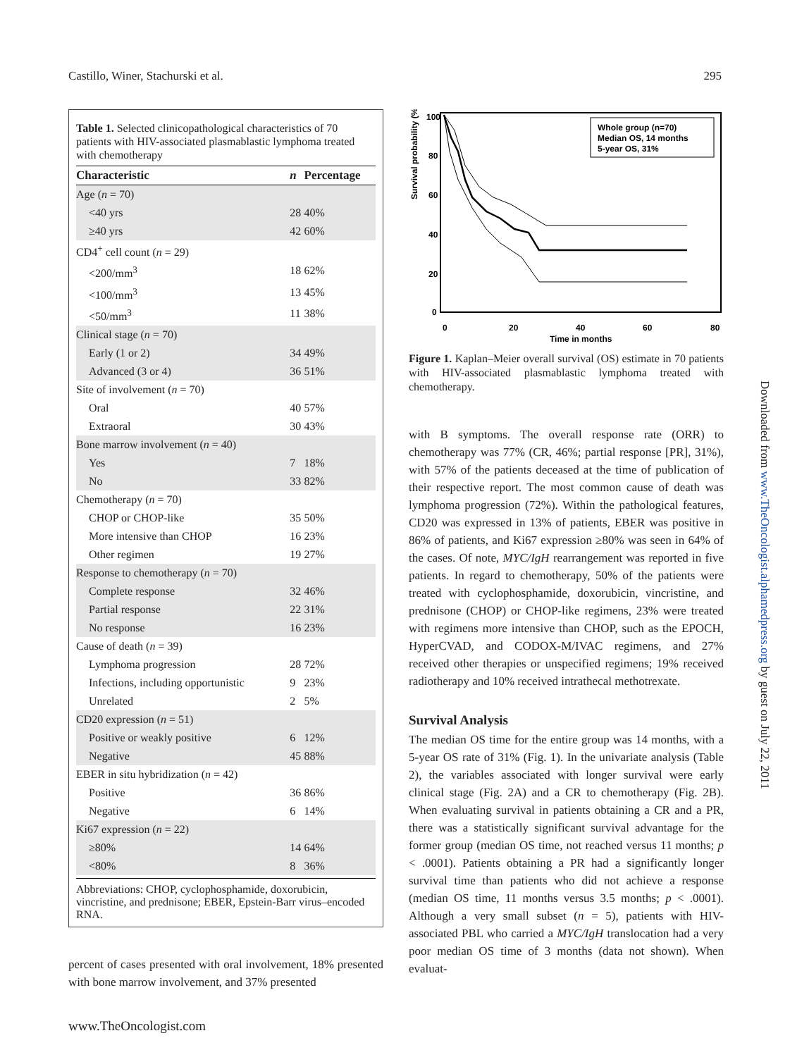Castillo, Winer, Stachurski et al. 295
Table 1. Selected clinicopathological characteristics of 70 patients with HIV-associated plasmablastic lymphoma treated with chemotherapy
| Characteristic | n | Percentage |
| --- | --- | --- |
| Age ( n = 70) | | |
| <40 yrs | 28 | 40% |
| ≥40 yrs | 42 | 60% |
| CD4<sup>+</sup> cell count ( n = 29) | | |
| <200/mm<sup>3</sup> | 18 | 62% |
| <100/mm<sup>3</sup> | 13 | 45% |
| <50/mm<sup>3</sup> | 11 | 38% |
| Clinical stage ( n = 70) | | |
| Early (1 or 2) | 34 | 49% |
| Advanced (3 or 4) | 36 | 51% |
| Site of involvement ( n = 70) | | |
| Oral | 40 | 57% |
| Extraoral | 30 | 43% |
| Bone marrow involvement ( n = 40) | | |
| Yes | 7 | 18% |
| No | 33 | 82% |
| Chemotherapy ( n = 70) | | |
| CHOP or CHOP-like | 35 | 50% |
| More intensive than CHOP | 16 | 23% |
| Other regimen | 19 | 27% |
| Response to chemotherapy ( n = 70) | | |
| Complete response | 32 | 46% |
| Partial response | 22 | 31% |
| No response | 16 | 23% |
| Cause of death ( n = 39) | | |
| Lymphoma progression | 28 | 72% |
| Infections, including opportunistic | 9 | 23% |
| Unrelated | 2 | 5% |
| CD20 expression ( n = 51) | | |
| Positive or weakly positive | 6 | 12% |
| Negative | 45 | 88% |
| EBER in situ hybridization ( n = 42) | | |
| Positive | 36 | 86% |
| Negative | 6 | 14% |
| Ki67 expression ( n = 22) | | |
| ≥80% | 14 | 64% |
| <80% | 8 | 36% |
Abbreviations: CHOP, cyclophosphamide, doxorubicin, vincristine, and prednisone; EBER, Epstein-Barr virus–encoded RNA.
percent of cases presented with oral involvement, 18% presented with bone marrow involvement, and 37% presented
Survival probability (%)
100
80
60
40
20
0
0
20
40
60
80
Time in months
Whole group (n=70)
Median OS, 14 months
5-year OS, 31%
Figure 1. Kaplan–Meier overall survival (OS) estimate in 70 patients with HIV-associated plasmablastic lymphoma treated with chemotherapy.
with B symptoms. The overall response rate (ORR) to chemotherapy was 77% (CR, 46%; partial response [PR], 31%), with 57% of the patients deceased at the time of publication of their respective report. The most common cause of death was lymphoma progression (72%). Within the pathological features, CD20 was expressed in 13% of patients, EBER was positive in 86% of patients, and Ki67 expression ≥80% was seen in 64% of the cases. Of note, MYC/IgH rearrangement was reported in five patients. In regard to chemotherapy, 50% of the patients were treated with cyclophosphamide, doxorubicin, vincristine, and prednisone (CHOP) or CHOP-like regimens, 23% were treated with regimens more intensive than CHOP, such as the EPOCH, HyperCVAD, and CODOX-M/IVAC regimens, and 27% received other therapies or unspecified regimens; 19% received radiotherapy and 10% received intrathecal methotrexate.
Survival Analysis
The median OS time for the entire group was 14 months, with a 5-year OS rate of 31% (Fig. 1). In the univariate analysis (Table 2), the variables associated with longer survival were early clinical stage (Fig. 2A) and a CR to chemotherapy (Fig. 2B). When evaluating survival in patients obtaining a CR and a PR, there was a statistically significant survival advantage for the former group (median OS time, not reached versus 11 months; p < .0001). Patients obtaining a PR had a significantly longer survival time than patients who did not achieve a response (median OS time, 11 months versus 3.5 months; p < .0001). Although a very small subset (n = 5), patients with HIV-associated PBL who carried a MYC/IgH translocation had a very poor median OS time of 3 months (data not shown). When evaluat-
Downloaded from www.TheOncologist.alphamedpress.org by guest on July 22, 2011
www.TheOncologist.com